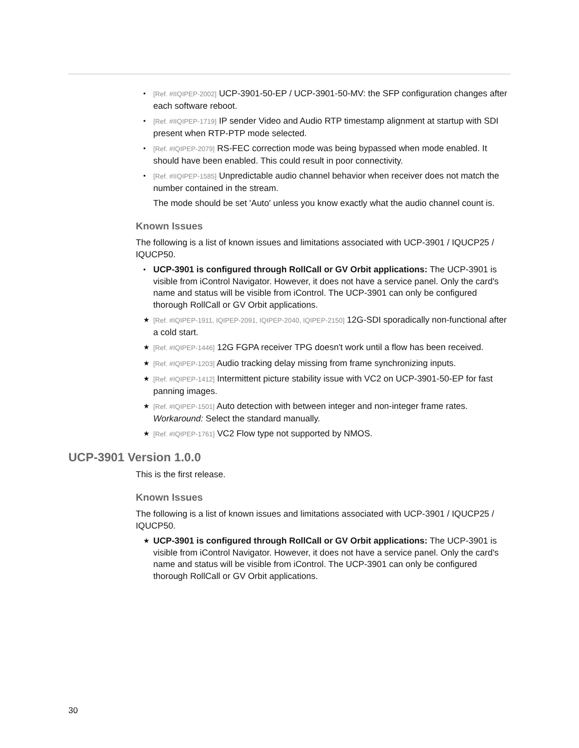• [Ref. #IIQIPEP-2002] UCP-3901-50-EP / UCP-3901-50-MV: the SFP configuration changes after each software reboot.
• [Ref. #IIQIPEP-1719] IP sender Video and Audio RTP timestamp alignment at startup with SDI present when RTP-PTP mode selected.
• [Ref. #IQIPEP-2079] RS-FEC correction mode was being bypassed when mode enabled. It should have been enabled. This could result in poor connectivity.
• [Ref. #IIQIPEP-1585] Unpredictable audio channel behavior when receiver does not match the number contained in the stream.
The mode should be set 'Auto' unless you know exactly what the audio channel count is.
Known Issues
The following is a list of known issues and limitations associated with UCP-3901 / IQUCP25 / IQUCP50.
• UCP-3901 is configured through RollCall or GV Orbit applications: The UCP-3901 is visible from iControl Navigator. However, it does not have a service panel. Only the card's name and status will be visible from iControl. The UCP-3901 can only be configured thorough RollCall or GV Orbit applications.
★ [Ref. #IQIPEP-1911, IQIPEP-2091, IQIPEP-2040, IQIPEP-2150] 12G-SDI sporadically non-functional after a cold start.
★ [Ref. #IQIPEP-1446] 12G FGPA receiver TPG doesn't work until a flow has been received.
★ [Ref. #IQIPEP-1203] Audio tracking delay missing from frame synchronizing inputs.
★ [Ref. #IQIPEP-1412] Intermittent picture stability issue with VC2 on UCP-3901-50-EP for fast panning images.
★ [Ref. #IQIPEP-1501] Auto detection with between integer and non-integer frame rates. Workaround: Select the standard manually.
★ [Ref. #IQIPEP-1761] VC2 Flow type not supported by NMOS.
UCP-3901 Version 1.0.0
This is the first release.
Known Issues
The following is a list of known issues and limitations associated with UCP-3901 / IQUCP25 / IQUCP50.
★ UCP-3901 is configured through RollCall or GV Orbit applications: The UCP-3901 is visible from iControl Navigator. However, it does not have a service panel. Only the card's name and status will be visible from iControl. The UCP-3901 can only be configured thorough RollCall or GV Orbit applications.
30